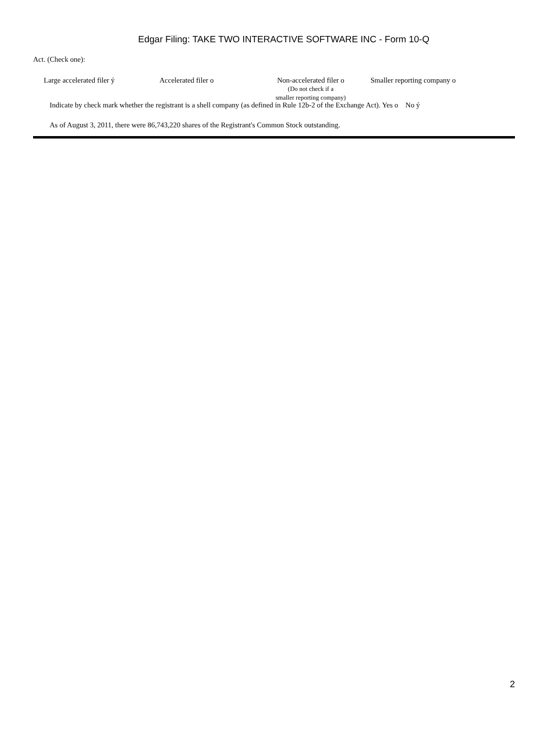Edgar Filing: TAKE TWO INTERACTIVE SOFTWARE INC - Form 10-Q
Act. (Check one):
| Large accelerated filer ý | Accelerated filer o | Non-accelerated filer o (Do not check if a smaller reporting company) | Smaller reporting company o |
Indicate by check mark whether the registrant is a shell company (as defined in Rule 12b-2 of the Exchange Act). Yes o No ý
As of August 3, 2011, there were 86,743,220 shares of the Registrant's Common Stock outstanding.
2